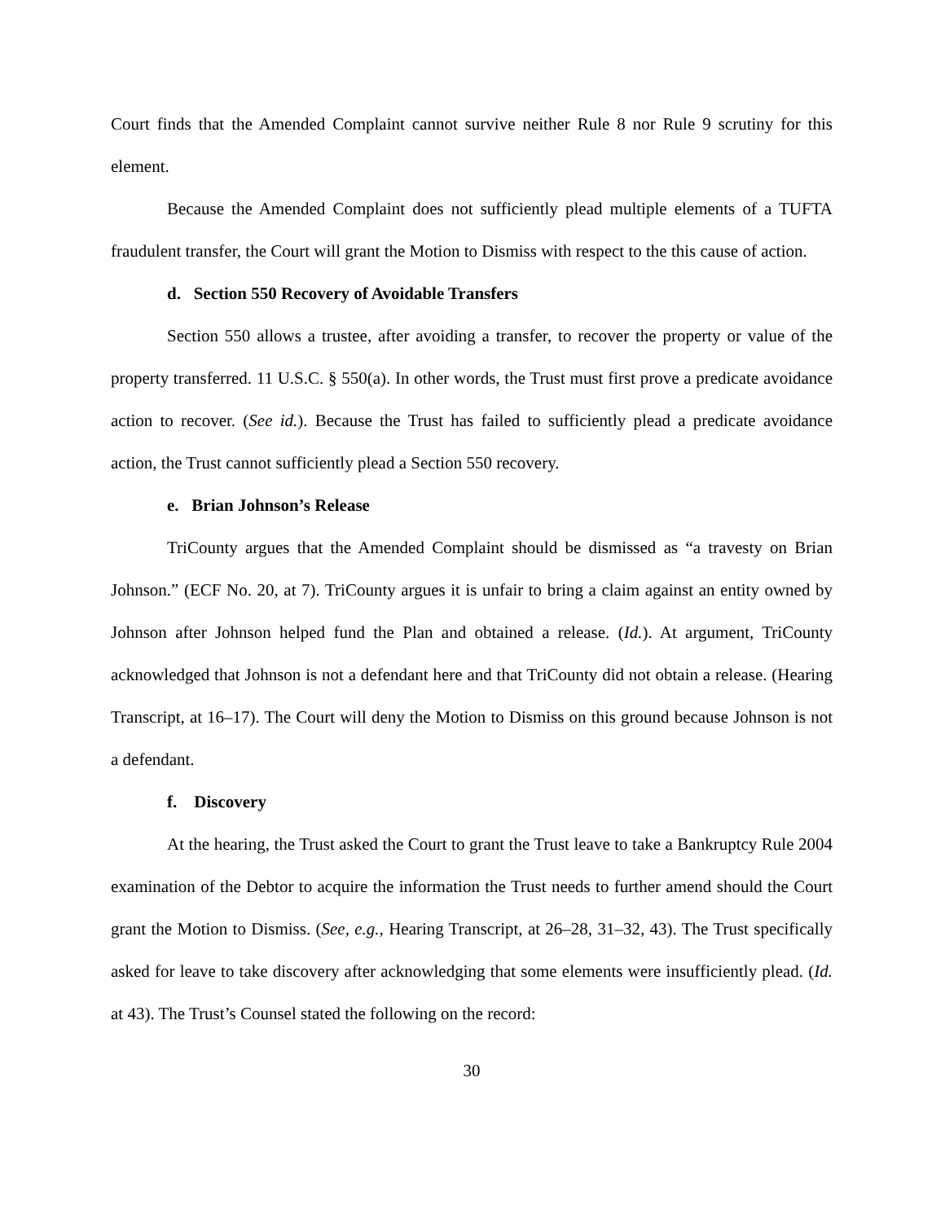Court finds that the Amended Complaint cannot survive neither Rule 8 nor Rule 9 scrutiny for this element.
Because the Amended Complaint does not sufficiently plead multiple elements of a TUFTA fraudulent transfer, the Court will grant the Motion to Dismiss with respect to the this cause of action.
d. Section 550 Recovery of Avoidable Transfers
Section 550 allows a trustee, after avoiding a transfer, to recover the property or value of the property transferred. 11 U.S.C. § 550(a). In other words, the Trust must first prove a predicate avoidance action to recover. (See id.). Because the Trust has failed to sufficiently plead a predicate avoidance action, the Trust cannot sufficiently plead a Section 550 recovery.
e. Brian Johnson’s Release
TriCounty argues that the Amended Complaint should be dismissed as “a travesty on Brian Johnson.” (ECF No. 20, at 7). TriCounty argues it is unfair to bring a claim against an entity owned by Johnson after Johnson helped fund the Plan and obtained a release. (Id.). At argument, TriCounty acknowledged that Johnson is not a defendant here and that TriCounty did not obtain a release. (Hearing Transcript, at 16–17). The Court will deny the Motion to Dismiss on this ground because Johnson is not a defendant.
f. Discovery
At the hearing, the Trust asked the Court to grant the Trust leave to take a Bankruptcy Rule 2004 examination of the Debtor to acquire the information the Trust needs to further amend should the Court grant the Motion to Dismiss. (See, e.g., Hearing Transcript, at 26–28, 31–32, 43). The Trust specifically asked for leave to take discovery after acknowledging that some elements were insufficiently plead. (Id. at 43). The Trust’s Counsel stated the following on the record:
30